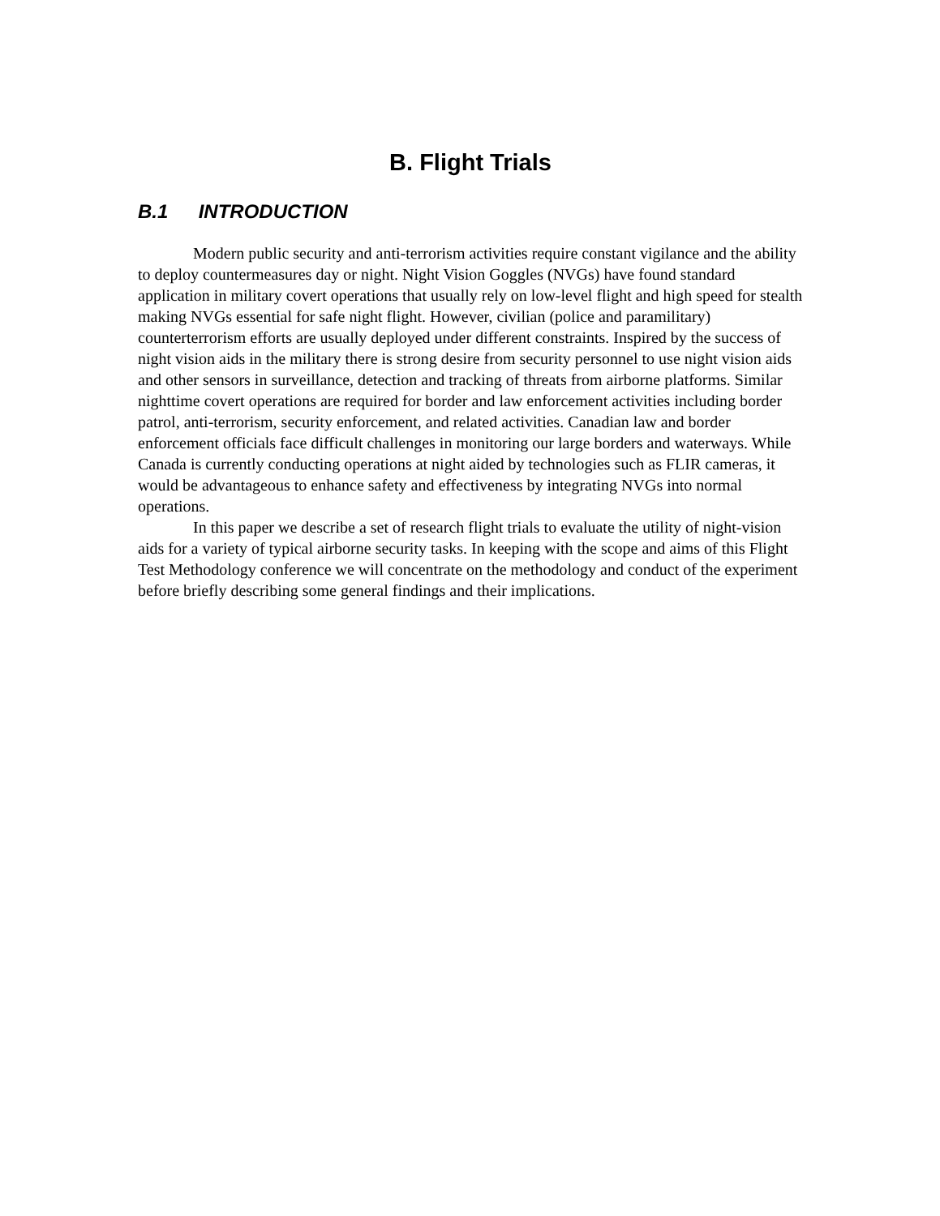B. Flight Trials
B.1 INTRODUCTION
Modern public security and anti-terrorism activities require constant vigilance and the ability to deploy countermeasures day or night. Night Vision Goggles (NVGs) have found standard application in military covert operations that usually rely on low-level flight and high speed for stealth making NVGs essential for safe night flight. However, civilian (police and paramilitary) counterterrorism efforts are usually deployed under different constraints. Inspired by the success of night vision aids in the military there is strong desire from security personnel to use night vision aids and other sensors in surveillance, detection and tracking of threats from airborne platforms. Similar nighttime covert operations are required for border and law enforcement activities including border patrol, anti-terrorism, security enforcement, and related activities. Canadian law and border enforcement officials face difficult challenges in monitoring our large borders and waterways. While Canada is currently conducting operations at night aided by technologies such as FLIR cameras, it would be advantageous to enhance safety and effectiveness by integrating NVGs into normal operations.
In this paper we describe a set of research flight trials to evaluate the utility of night-vision aids for a variety of typical airborne security tasks. In keeping with the scope and aims of this Flight Test Methodology conference we will concentrate on the methodology and conduct of the experiment before briefly describing some general findings and their implications.